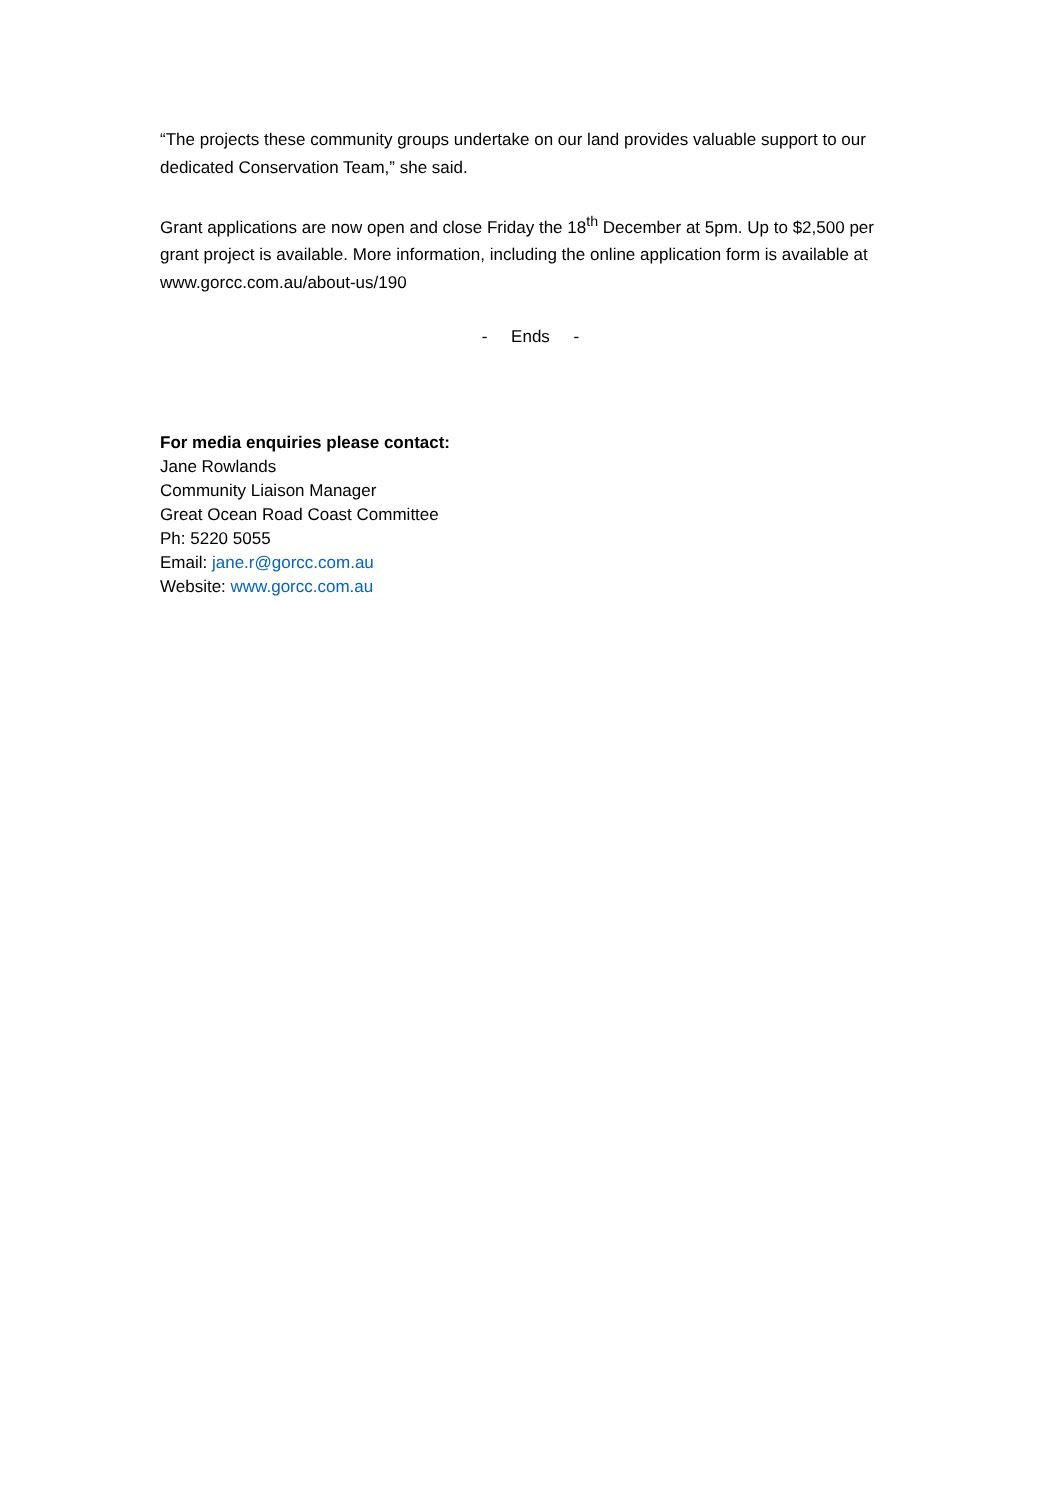“The projects these community groups undertake on our land provides valuable support to our dedicated Conservation Team,” she said.
Grant applications are now open and close Friday the 18<sup>th</sup> December at 5pm. Up to $2,500 per grant project is available. More information, including the online application form is available at www.gorcc.com.au/about-us/190
- Ends -
For media enquiries please contact:
Jane Rowlands
Community Liaison Manager
Great Ocean Road Coast Committee
Ph: 5220 5055
Email: jane.r@gorcc.com.au
Website: www.gorcc.com.au